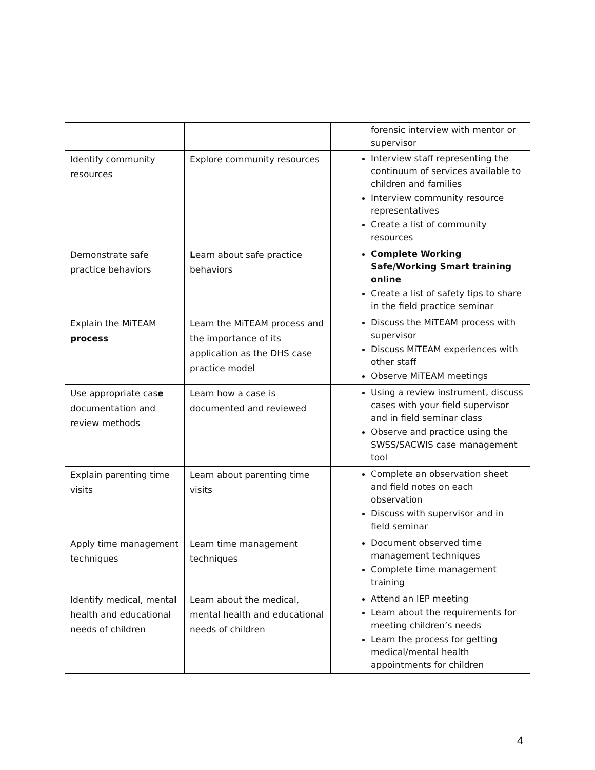| | | forensic interview with mentor or supervisor |
| Identify community resources | Explore community resources | Interview staff representing the continuum of services available to children and families Interview community resource representatives Create a list of community resources |
| Demonstrate safe practice behaviors | L earn about safe practice behaviors | Complete Working Safe/Working Smart training online Create a list of safety tips to share in the field practice seminar |
| Explain the MiTEAM process | Learn the MiTEAM process and the importance of its application as the DHS case practice model | Discuss the MiTEAM process with supervisor Discuss MiTEAM experiences with other staff Observe MiTEAM meetings |
| Use appropriate cas e documentation and review methods | Learn how a case is documented and reviewed | Using a review instrument, discuss cases with your field supervisor and in field seminar class Observe and practice using the SWSS/SACWIS case management tool |
| Explain parenting time visits | Learn about parenting time visits | Complete an observation sheet and field notes on each observation Discuss with supervisor and in field seminar |
| Apply time management techniques | Learn time management techniques | Document observed time management techniques Complete time management training |
| Identify medical, menta l health and educational needs of children | Learn about the medical, mental health and educational needs of children | Attend an IEP meeting Learn about the requirements for meeting children’s needs Learn the process for getting medical/mental health appointments for children |
4